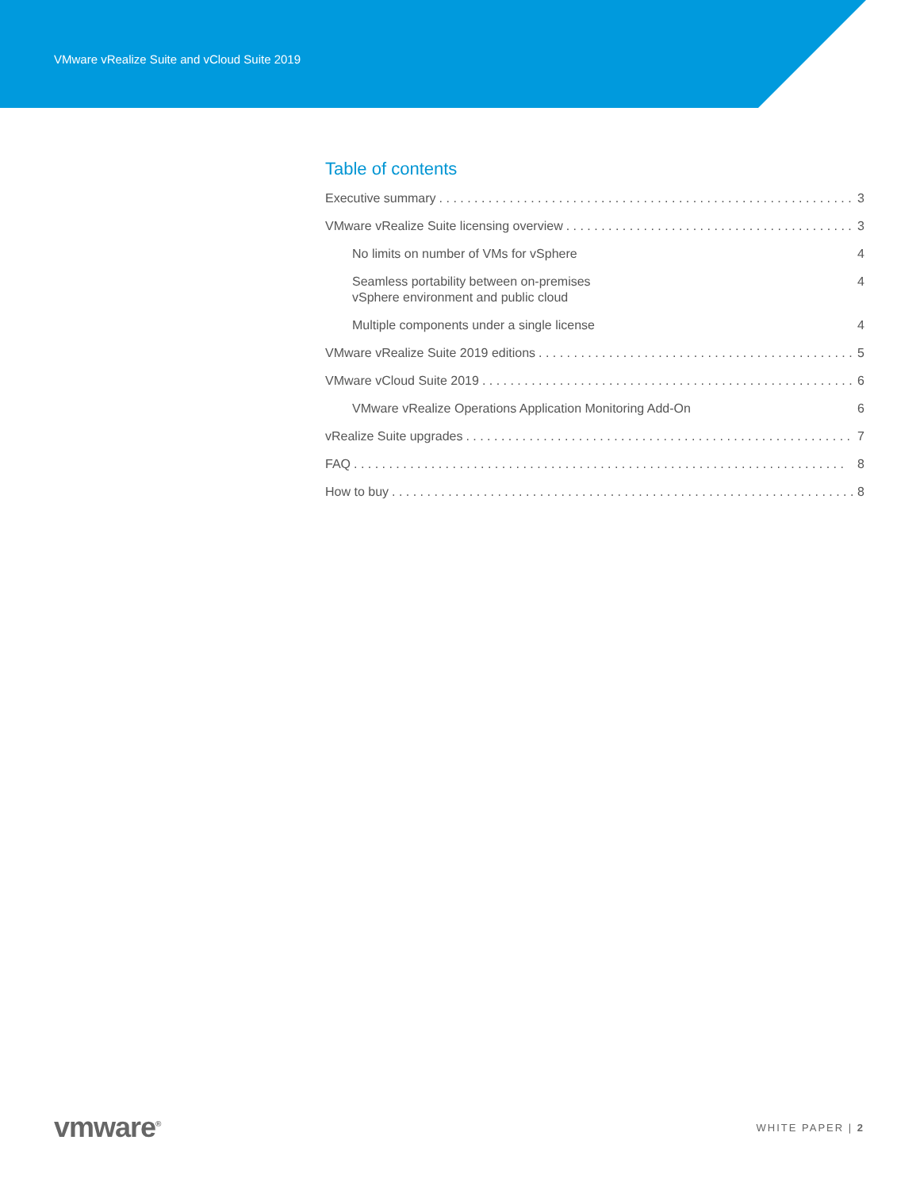VMware vRealize Suite and vCloud Suite 2019
Table of contents
Executive summary 3
VMware vRealize Suite licensing overview 3
No limits on number of VMs for vSphere 4
Seamless portability between on-premises
vSphere environment and public cloud 4
Multiple components under a single license 4
VMware vRealize Suite 2019 editions 5
VMware vCloud Suite 2019 6
VMware vRealize Operations Application Monitoring Add-On 6
vRealize Suite upgrades 7
FAQ 8
How to buy 8
vmware<sup>®</sup> WHITE PAPER | 2